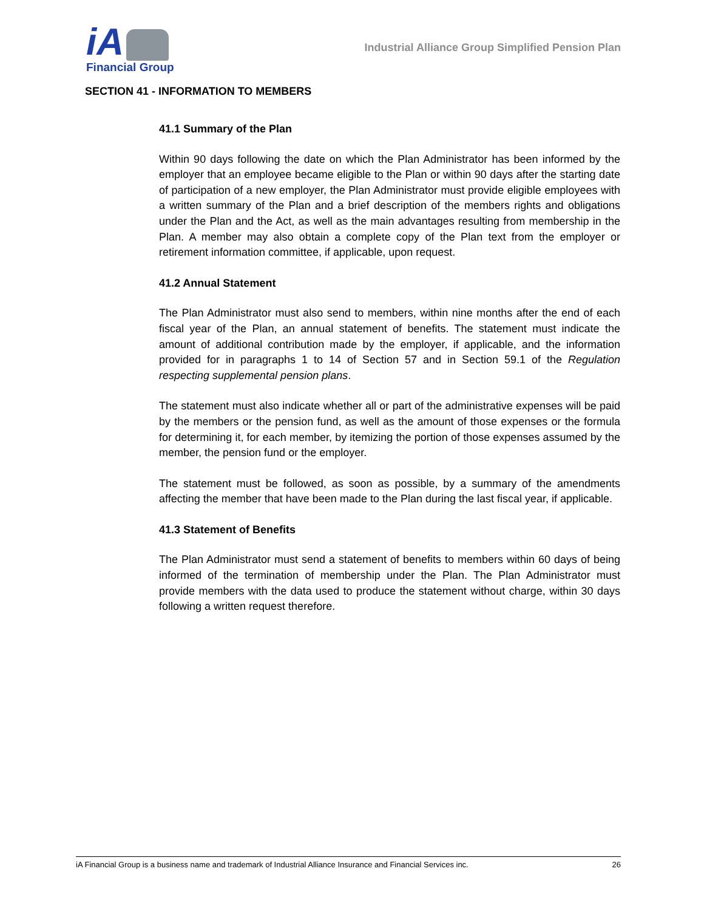iA
Financial Group
Industrial Alliance Group Simplified Pension Plan
SECTION 41 - INFORMATION TO MEMBERS
41.1 Summary of the Plan
Within 90 days following the date on which the Plan Administrator has been informed by the employer that an employee became eligible to the Plan or within 90 days after the starting date of participation of a new employer, the Plan Administrator must provide eligible employees with a written summary of the Plan and a brief description of the members rights and obligations under the Plan and the Act, as well as the main advantages resulting from membership in the Plan. A member may also obtain a complete copy of the Plan text from the employer or retirement information committee, if applicable, upon request.
41.2 Annual Statement
The Plan Administrator must also send to members, within nine months after the end of each fiscal year of the Plan, an annual statement of benefits. The statement must indicate the amount of additional contribution made by the employer, if applicable, and the information provided for in paragraphs 1 to 14 of Section 57 and in Section 59.1 of the Regulation respecting supplemental pension plans.
The statement must also indicate whether all or part of the administrative expenses will be paid by the members or the pension fund, as well as the amount of those expenses or the formula for determining it, for each member, by itemizing the portion of those expenses assumed by the member, the pension fund or the employer.
The statement must be followed, as soon as possible, by a summary of the amendments affecting the member that have been made to the Plan during the last fiscal year, if applicable.
41.3 Statement of Benefits
The Plan Administrator must send a statement of benefits to members within 60 days of being informed of the termination of membership under the Plan. The Plan Administrator must provide members with the data used to produce the statement without charge, within 30 days following a written request therefore.
iA Financial Group is a business name and trademark of Industrial Alliance Insurance and Financial Services inc. 26